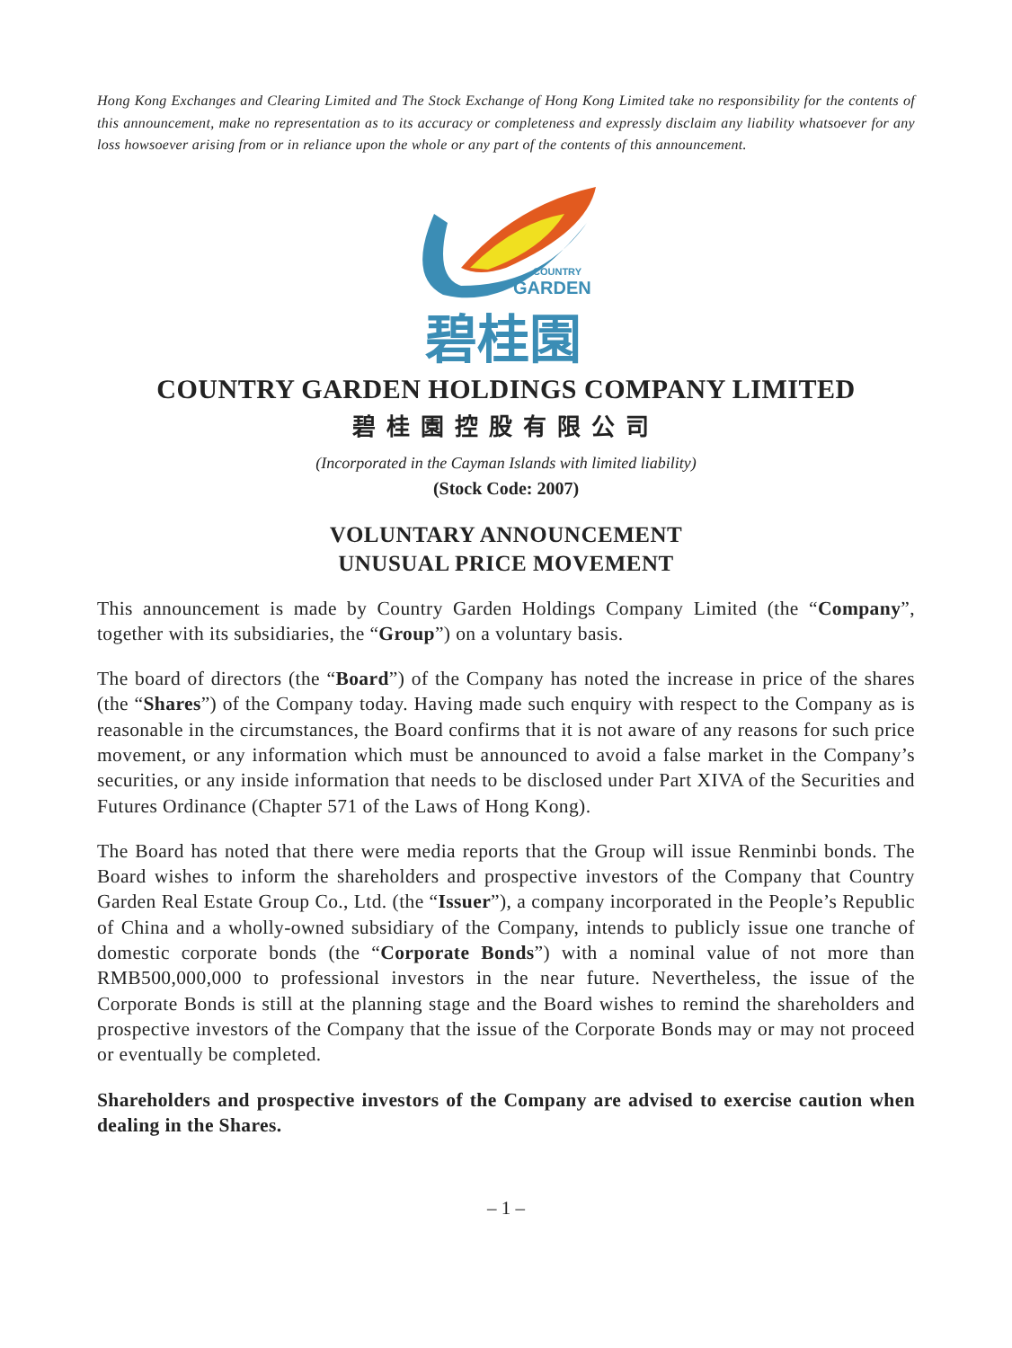Hong Kong Exchanges and Clearing Limited and The Stock Exchange of Hong Kong Limited take no responsibility for the contents of this announcement, make no representation as to its accuracy or completeness and expressly disclaim any liability whatsoever for any loss howsoever arising from or in reliance upon the whole or any part of the contents of this announcement.
COUNTRY
GARDEN
碧桂園
COUNTRY GARDEN HOLDINGS COMPANY LIMITED
碧桂園控股有限公司
(Incorporated in the Cayman Islands with limited liability)
(Stock Code: 2007)
VOLUNTARY ANNOUNCEMENT
UNUSUAL PRICE MOVEMENT
This announcement is made by Country Garden Holdings Company Limited (the “Company”, together with its subsidiaries, the “Group”) on a voluntary basis.
The board of directors (the “Board”) of the Company has noted the increase in price of the shares (the “Shares”) of the Company today. Having made such enquiry with respect to the Company as is reasonable in the circumstances, the Board confirms that it is not aware of any reasons for such price movement, or any information which must be announced to avoid a false market in the Company’s securities, or any inside information that needs to be disclosed under Part XIVA of the Securities and Futures Ordinance (Chapter 571 of the Laws of Hong Kong).
The Board has noted that there were media reports that the Group will issue Renminbi bonds. The Board wishes to inform the shareholders and prospective investors of the Company that Country Garden Real Estate Group Co., Ltd. (the “Issuer”), a company incorporated in the People’s Republic of China and a wholly-owned subsidiary of the Company, intends to publicly issue one tranche of domestic corporate bonds (the “Corporate Bonds”) with a nominal value of not more than RMB500,000,000 to professional investors in the near future. Nevertheless, the issue of the Corporate Bonds is still at the planning stage and the Board wishes to remind the shareholders and prospective investors of the Company that the issue of the Corporate Bonds may or may not proceed or eventually be completed.
Shareholders and prospective investors of the Company are advised to exercise caution when dealing in the Shares.
– 1 –